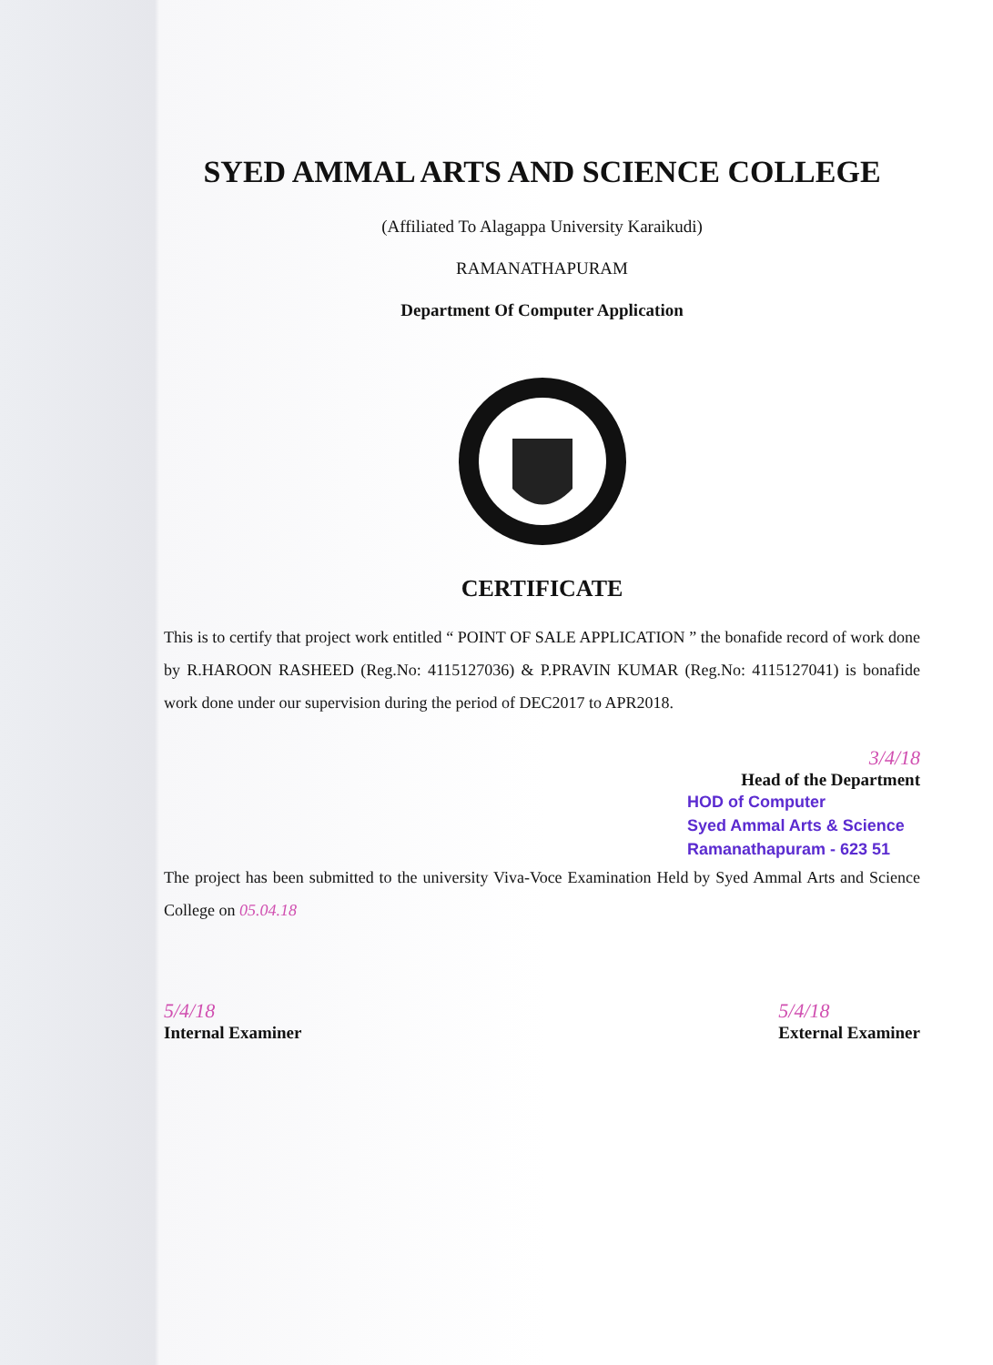SYED AMMAL ARTS AND SCIENCE COLLEGE
(Affiliated To Alagappa University Karaikudi)
RAMANATHAPURAM
Department Of Computer Application
CERTIFICATE
This is to certify that project work entitled “ POINT OF SALE APPLICATION ” the bonafide record of work done by R.HAROON RASHEED (Reg.No: 4115127036) & P.PRAVIN KUMAR (Reg.No: 4115127041) is bonafide work done under our supervision during the period of DEC2017 to APR2018.
3/4/18
Head of the Department
HOD of Computer
Syed Ammal Arts & Science
Ramanathapuram - 623 51
The project has been submitted to the university Viva-Voce Examination Held by Syed Ammal Arts and Science College on 05.04.18
5/4/18
Internal Examiner 5/4/18
External Examiner